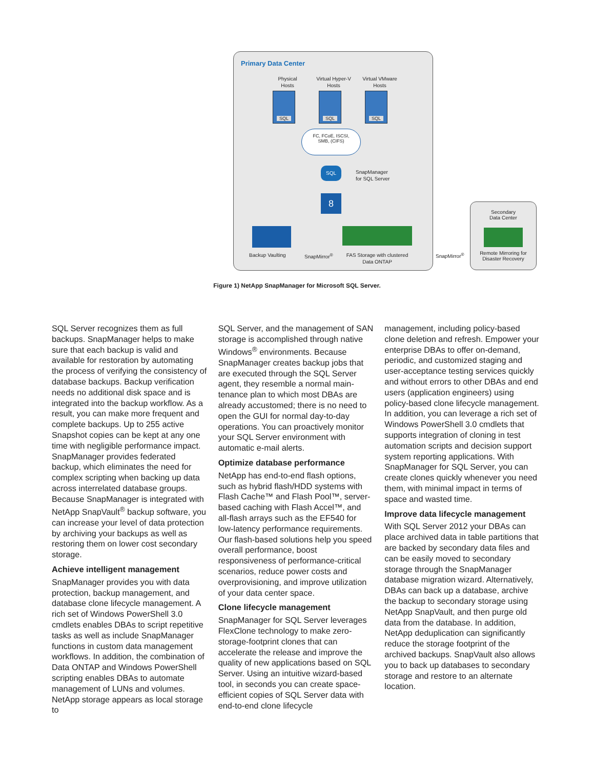Primary Data Center
Physical
Hosts
Virtual Hyper-V
Hosts
Virtual VMware
Hosts
SQL SQL SQL
FC, FCoE, ISCSI,
SMB, (CIFS)
SQL
SnapManager
for SQL Server
8
Backup Vaulting SnapMirror<sup>®</sup>
FAS Storage with clustered
Data ONTAP
SnapMirror<sup>®</sup>
Secondary
Data Center
Remote Mirroring for
Disaster Recovery
Figure 1) NetApp SnapManager for Microsoft SQL Server.
SQL Server recognizes them as full backups. SnapManager helps to make sure that each backup is valid and available for restoration by automating the process of verifying the consistency of database backups. Backup verification needs no additional disk space and is integrated into the backup workflow. As a result, you can make more frequent and complete backups. Up to 255 active Snapshot copies can be kept at any one time with negligible performance impact. SnapManager provides federated backup, which eliminates the need for complex scripting when backing up data across interrelated database groups. Because SnapManager is integrated with NetApp SnapVault<sup>®</sup> backup software, you can increase your level of data protection by archiving your backups as well as restoring them on lower cost secondary storage.
Achieve intelligent management
SnapManager provides you with data protection, backup management, and database clone lifecycle management. A rich set of Windows PowerShell 3.0 cmdlets enables DBAs to script repetitive tasks as well as include SnapManager functions in custom data management workflows. In addition, the combination of Data ONTAP and Windows PowerShell scripting enables DBAs to automate manage­ment of LUNs and volumes. NetApp storage appears as local storage to
SQL Server, and the management of SAN storage is accomplished through native Windows<sup>®</sup> environments. Because SnapManager creates backup jobs that are executed through the SQL Server agent, they resemble a normal main­tenance plan to which most DBAs are already accustomed; there is no need to open the GUI for normal day-to-day operations. You can proactively monitor your SQL Server environment with automatic e-mail alerts.
Optimize database performance
NetApp has end-to-end flash options, such as hybrid flash/HDD systems with Flash Cache™ and Flash Pool™, server-based caching with Flash Accel™, and all-flash arrays such as the EF540 for low-latency performance requirements. Our flash-based solutions help you speed overall performance, boost responsiveness of performance-critical scenarios, reduce power costs and overprovisioning, and improve utilization of your data center space.
Clone lifecycle management
SnapManager for SQL Server leverages FlexClone technology to make zero-storage-footprint clones that can accelerate the release and improve the quality of new applications based on SQL Server. Using an intuitive wizard-based tool, in seconds you can create space-efficient copies of SQL Server data with end-to-end clone lifecycle
management, including policy-based clone deletion and refresh. Empower your enterprise DBAs to offer on-demand, periodic, and customized staging and user-acceptance testing services quickly and without errors to other DBAs and end users (application engineers) using policy-based clone lifecycle management. In addition, you can leverage a rich set of Windows PowerShell 3.0 cmdlets that supports integration of cloning in test automation scripts and decision support system reporting applications. With SnapManager for SQL Server, you can create clones quickly whenever you need them, with minimal impact in terms of space and wasted time.
Improve data lifecycle management
With SQL Server 2012 your DBAs can place archived data in table partitions that are backed by secondary data files and can be easily moved to secondary storage through the SnapManager database migration wizard. Alternatively, DBAs can back up a database, archive the backup to secondary storage using NetApp SnapVault, and then purge old data from the database. In addition, NetApp deduplication can significantly reduce the storage footprint of the archived backups. SnapVault also allows you to back up databases to secondary storage and restore to an alternate location.